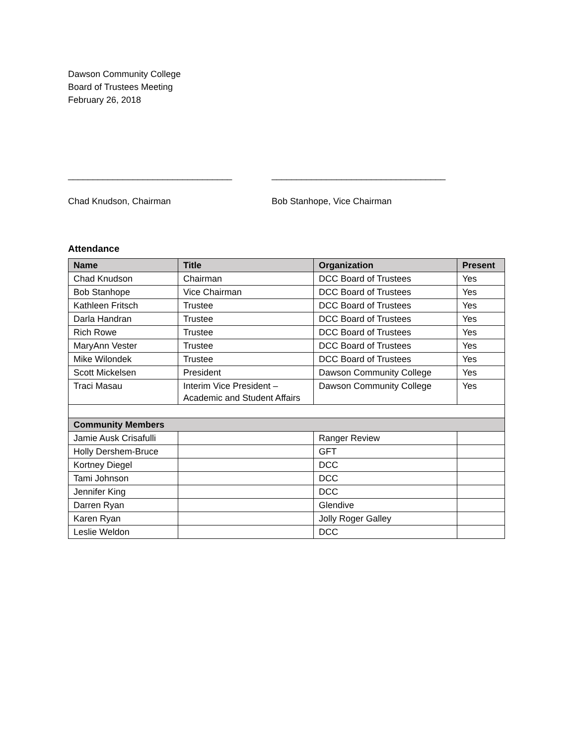Dawson Community College
Board of Trustees Meeting
February 26, 2018
_________________________________
Chad Knudson, Chairman
___________________________________
Bob Stanhope, Vice Chairman
Attendance
| Name | Title | Organization | Present |
| --- | --- | --- | --- |
| Chad Knudson | Chairman | DCC Board of Trustees | Yes |
| Bob Stanhope | Vice Chairman | DCC Board of Trustees | Yes |
| Kathleen Fritsch | Trustee | DCC Board of Trustees | Yes |
| Darla Handran | Trustee | DCC Board of Trustees | Yes |
| Rich Rowe | Trustee | DCC Board of Trustees | Yes |
| MaryAnn Vester | Trustee | DCC Board of Trustees | Yes |
| Mike Wilondek | Trustee | DCC Board of Trustees | Yes |
| Scott Mickelsen | President | Dawson Community College | Yes |
| Traci Masau | Interim Vice President – Academic and Student Affairs | Dawson Community College | Yes |
| Community Members | | | |
| Jamie Ausk Crisafulli | | Ranger Review | |
| Holly Dershem-Bruce | | GFT | |
| Kortney Diegel | | DCC | |
| Tami Johnson | | DCC | |
| Jennifer King | | DCC | |
| Darren Ryan | | Glendive | |
| Karen Ryan | | Jolly Roger Galley | |
| Leslie Weldon | | DCC | |